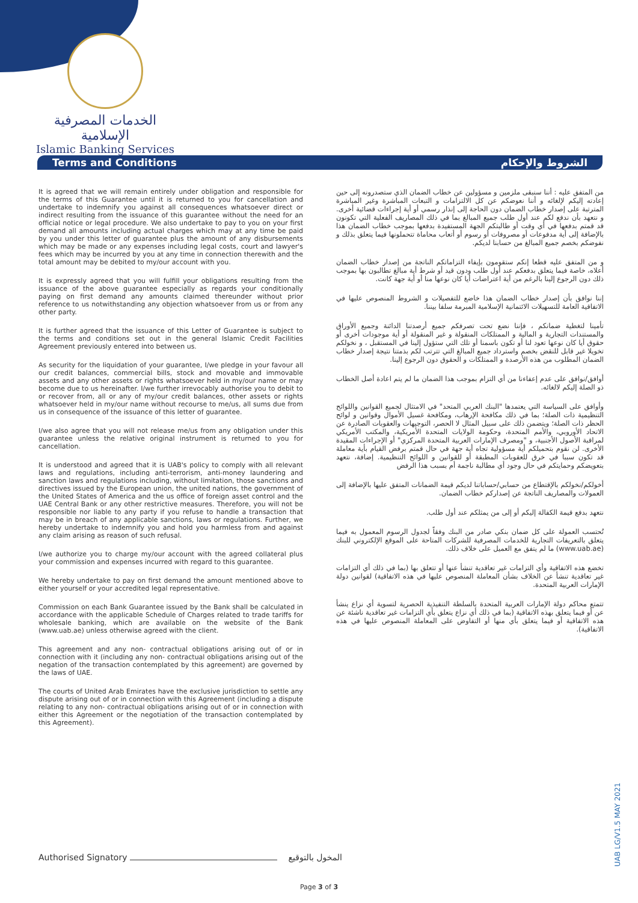الخدمات المصرفية الإسلامية
Islamic Banking Services
Terms and Conditions الشروط والإحكام
It is agreed that we will remain entirely under obligation and responsible for the terms of this Guarantee until it is returned to you for cancellation and undertake to indemnify you against all consequences whatsoever direct or indirect resulting from the issuance of this guarantee without the need for an official notice or legal procedure. We also undertake to pay to you on your first demand all amounts including actual charges which may at any time be paid by you under this letter of guarantee plus the amount of any disbursements which may be made or any expenses including legal costs, court and lawyer's fees which may be incurred by you at any time in connection therewith and the total amount may be debited to my/our account with you.
It is expressly agreed that you will fulfill your obligations resulting from the issuance of the above guarantee especially as regards your conditionally paying on first demand any amounts claimed thereunder without prior reference to us notwithstanding any objection whatsoever from us or from any other party.
It is further agreed that the issuance of this Letter of Guarantee is subject to the terms and conditions set out in the general Islamic Credit Facilities Agreement previously entered into between us.
As security for the liquidation of your guarantee, I/we pledge in your favour all our credit balances, commercial bills, stock and movable and immovable assets and any other assets or rights whatsoever held in my/our name or may become due to us hereinafter. I/we further irrevocably authorise you to debit to or recover from, all or any of my/our credit balances, other assets or rights whatsoever held in my/our name without recourse to me/us, all sums due from us in consequence of the issuance of this letter of guarantee.
I/we also agree that you will not release me/us from any obligation under this guarantee unless the relative original instrument is returned to you for cancellation.
It is understood and agreed that it is UAB's policy to comply with all relevant laws and regulations, including anti-terrorism, anti-money laundering and sanction laws and regulations including, without limitation, those sanctions and directives issued by the European union, the united nations, the government of the United States of America and the us office of foreign asset control and the UAE Central Bank or any other restrictive measures. Therefore, you will not be responsible nor liable to any party if you refuse to handle a transaction that may be in breach of any applicable sanctions, laws or regulations. Further, we hereby undertake to indemnify you and hold you harmless from and against any claim arising as reason of such refusal.
I/we authorize you to charge my/our account with the agreed collateral plus your commission and expenses incurred with regard to this guarantee.
We hereby undertake to pay on first demand the amount mentioned above to either yourself or your accredited legal representative.
Commission on each Bank Guarantee issued by the Bank shall be calculated in accordance with the applicable Schedule of Charges related to trade tariffs for wholesale banking, which are available on the website of the Bank (www.uab.ae) unless otherwise agreed with the client.
This agreement and any non- contractual obligations arising out of or in connection with it (including any non- contractual obligations arising out of the negation of the transaction contemplated by this agreement) are governed by the laws of UAE.
The courts of United Arab Emirates have the exclusive jurisdiction to settle any dispute arising out of or in connection with this Agreement (including a dispute relating to any non- contractual obligations arising out of or in connection with either this Agreement or the negotiation of the transaction contemplated by this Agreement).
من المتفق عليه : أننا سنبقى ملزمين و مسؤولين عن خطاب الضمان الذي ستصدرونه إلى حين إعادته إليكم لإلغائه و أننا نعوضكم عن كل الالتزامات و التبعات المباشرة وغير المباشرة المترتبة على إصدار خطاب الضمان دون الحاجة إلى إنذار رسمي أو أية إجراءات قضائية أخرى. و نتعهد بأن ندفع لكم عند أول طلب جميع المبالغ بما في ذلك المصاريف الفعلية التي تكونون قد قمتم بدفعها في أي وقت أو طالبتكم الجهة المستفيدة بدفعها بموجب خطاب الضمان هذا بالإضافة إلى أية مدفوعات أو مصروفات أو رسوم أو أتعاب محاماة تتحملونها فيما يتعلق بذلك و نفوضكم بخصم جميع المبالغ من حسابنا لديكم.
و من المتفق عليه قطعا إنكم ستقومون بإيفاء التزاماتكم الناتجة من إصدار خطاب الضمان أعلاه، خاصة فيما يتعلق بدفعكم عند أول طلب ودون قيد أو شرط أية مبالغ تطالبون بها بموجب ذلك دون الرجوع إلينا بالرغم من أية اعتراضات أيا كان نوعها منا أو أية جهة كانت.
إننا نوافق بأن إصدار خطاب الضمان هذا خاضع للتفصيلات و الشروط المنصوص عليها في الاتفاقية العامة للتسهيلات الائتمانية الإسلامية المبرمة سلفا بيننا.
تأمينا لتغطية ضمانكم ، فإننا نضع تحت تصرفكم جميع أرصدتنا الدائنة وجميع الأوراق والمستندات التجارية و المالية و الممتلكات المنقولة و غير المنقولة أو أية موجودات أخرى أو حقوق أيا كان نوعها تعود لنا أو تكون باسمنا أو تلك التي ستؤول إلينا في المستقبل ، و نخولكم تخويلا غير قابل للنقض بخصم واسترداد جميع المبالغ التي تترتب لكم بذمتنا نتيجة إصدار خطاب الضمان المطلوب من هذه الأرصدة و الممتلكات و الحقوق دون الرجوع إلينا.
أوافق/نوافق على عدم إعفاءنا من أي التزام بموجب هذا الضمان ما لم يتم اعادة أصل الخطاب ذو الصلة إليكم لالغائه.
وأوافق على السياسة التي يعتمدها "البنك العربي المتحد" في الامتثال لجميع القوانين واللوائح التنظيمية ذات الصلة؛ بما في ذلك مكافحة الإرهاب، ومكافحة غسيل الأموال وقوانين و لوائح الحظر ذات الصلة؛ ويتضمن ذلك على سبيل المثال لا الحصر، التوجيهات والعقوبات الصادرة عن الاتحاد الأوروبي، والأمم المتحدة، وحكومة الولايات المتحدة الأمريكية، والمكتب الأمريكي لمراقبة الأصول الأجنبية، و "ومصرف الإمارات العربية المتحدة المركزي" أو الإجراءات المقيدة الأخرى. لن نقوم بتحميلكم أية مسؤولية تجاه أية جهة في حال قمتم برفض القيام بأية معاملة قد تكون سببا في خرق للعقوبات المطبقة أو للقوانين و اللوائح التنظيمية. إضافة، نتعهد بتعويضكم وحمايتكم في حال وجود أي مطالبة ناجمة أم بسبب هذا الرفض
أخولكم/نخولكم بالإقتطاع من حسابي/حساباتنا لديكم قيمة الضمانات المتفق عليها بالإضافة إلى العمولات والمصاريف الناتجة عن إصداركم خطاب الضمان.
نتعهد بدفع قيمة الكفالة إليكم أو إلى من يمثلكم عند أول طلب.
تُحتسب العمولة على كل ضمان بنكي صادر من البنك وفقاً لجدول الرسوم المعمول به فيما يتعلق بالتعريفات التجارية للخدمات المصرفية للشركات المتاحة على الموقع الإلكتروني للبنك (www.uab.ae) ما لم يتفق مع العميل على خلاف ذلك.
تخضع هذه الاتفاقية وأي التزامات غير تعاقدية تنشأ عنها أو تتعلق بها (بما في ذلك أي التزامات غير تعاقدية تنشأ عن الخلاف بشأن المعاملة المنصوص عليها في هذه الاتفاقية) لقوانين دولة الإمارات العربية المتحدة.
تتمتع محاكم دولة الإمارات العربية المتحدة بالسلطة التنفيذية الحصرية لتسوية أي نزاع ينشأ عن أو فيما يتعلق بهذه الاتفاقية (بما في ذلك أي نزاع يتعلق بأي التزامات غير تعاقدية ناشئة عن هذه الاتفاقية أو فيما يتعلق بأي منها أو التفاوض على المعاملة المنصوص عليها في هذه الاتفاقية).
Authorised Signatory المخول بالتوقيع
Page 3 of 3
UAB LG/V1.5 MAY 2021